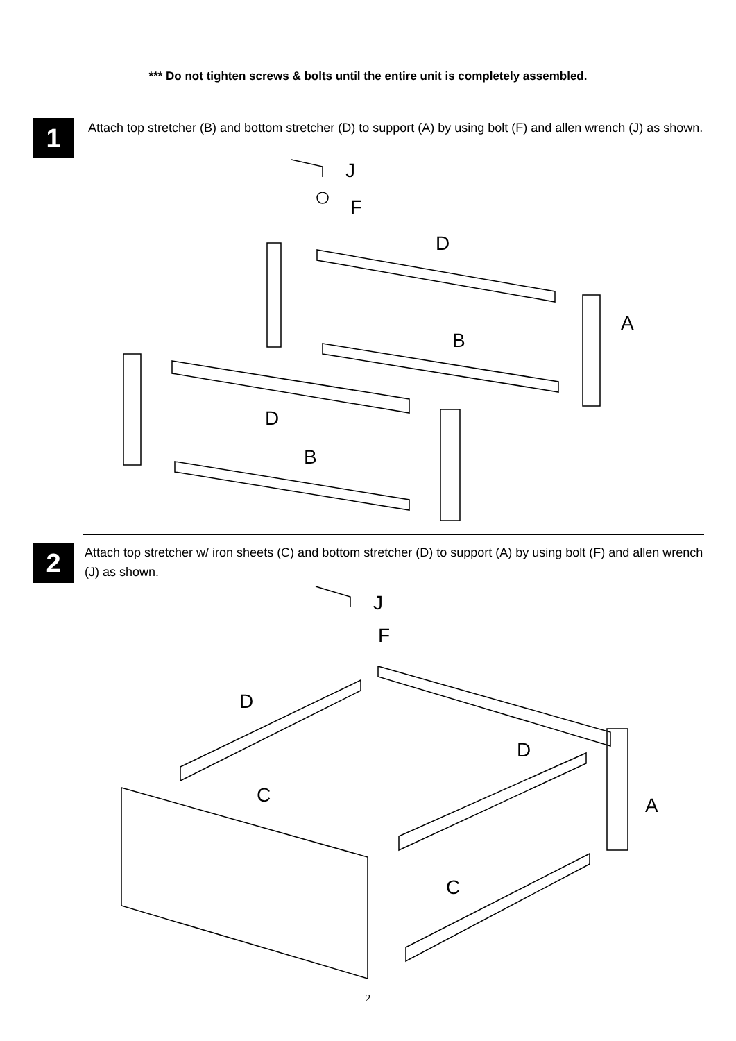*** Do not tighten screws & bolts until the entire unit is completely assembled.
1
Attach top stretcher (B) and bottom stretcher (D) to support (A) by using bolt (F) and allen wrench (J) as shown.
J
F
D
A
B
D
B
2
Attach top stretcher w/ iron sheets (C) and bottom stretcher (D) to support (A) by using bolt (F) and allen wrench (J) as shown.
J
F
D
A
D
C
C
2